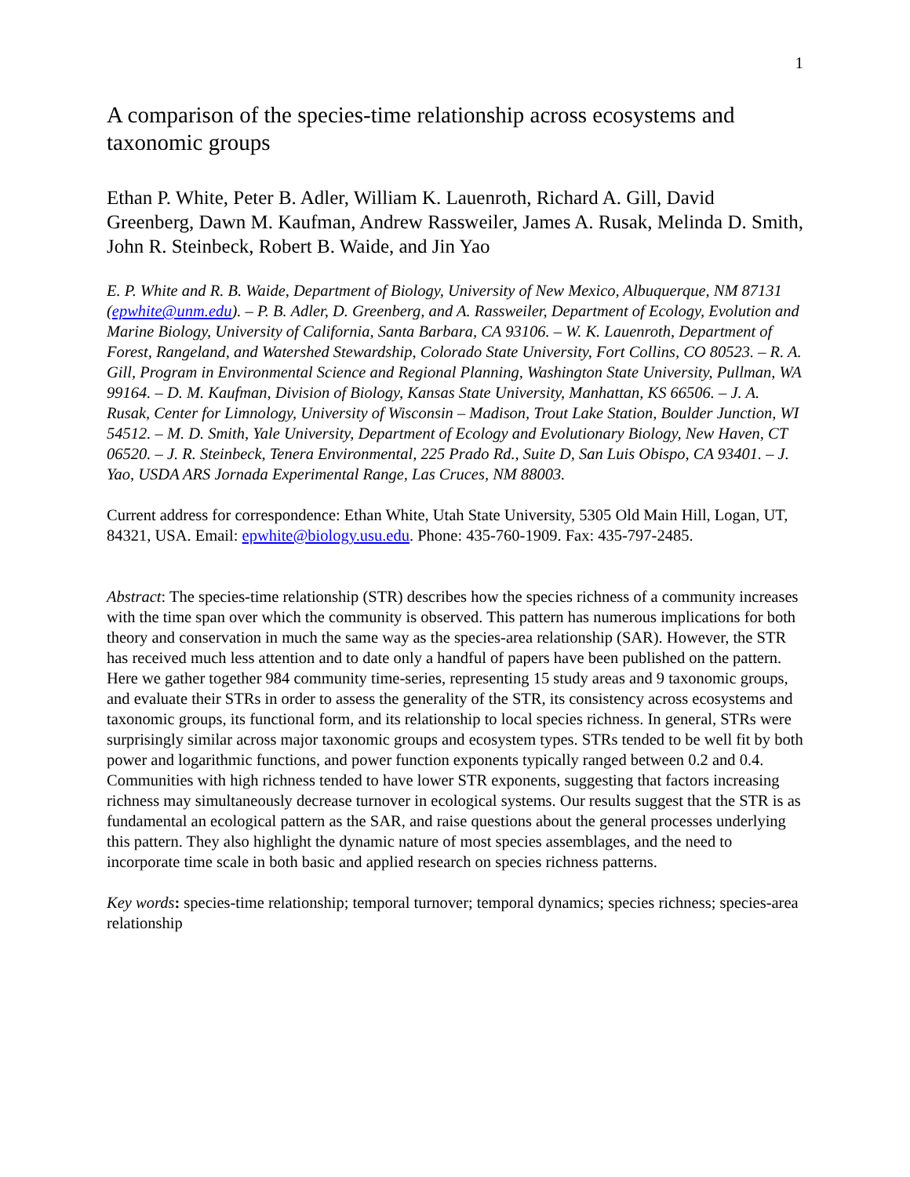1
A comparison of the species-time relationship across ecosystems and taxonomic groups
Ethan P. White, Peter B. Adler, William K. Lauenroth, Richard A. Gill, David Greenberg, Dawn M. Kaufman, Andrew Rassweiler, James A. Rusak, Melinda D. Smith, John R. Steinbeck, Robert B. Waide, and Jin Yao
E. P. White and R. B. Waide, Department of Biology, University of New Mexico, Albuquerque, NM 87131 (epwhite@unm.edu). – P. B. Adler, D. Greenberg, and A. Rassweiler, Department of Ecology, Evolution and Marine Biology, University of California, Santa Barbara, CA 93106. – W. K. Lauenroth, Department of Forest, Rangeland, and Watershed Stewardship, Colorado State University, Fort Collins, CO 80523. – R. A. Gill, Program in Environmental Science and Regional Planning, Washington State University, Pullman, WA 99164. – D. M. Kaufman, Division of Biology, Kansas State University, Manhattan, KS 66506. – J. A. Rusak, Center for Limnology, University of Wisconsin – Madison, Trout Lake Station, Boulder Junction, WI 54512. – M. D. Smith, Yale University, Department of Ecology and Evolutionary Biology, New Haven, CT 06520. – J. R. Steinbeck, Tenera Environmental, 225 Prado Rd., Suite D, San Luis Obispo, CA 93401. – J. Yao, USDA ARS Jornada Experimental Range, Las Cruces, NM 88003.
Current address for correspondence: Ethan White, Utah State University, 5305 Old Main Hill, Logan, UT, 84321, USA. Email: epwhite@biology.usu.edu. Phone: 435-760-1909. Fax: 435-797-2485.
Abstract: The species-time relationship (STR) describes how the species richness of a community increases with the time span over which the community is observed. This pattern has numerous implications for both theory and conservation in much the same way as the species-area relationship (SAR). However, the STR has received much less attention and to date only a handful of papers have been published on the pattern. Here we gather together 984 community time-series, representing 15 study areas and 9 taxonomic groups, and evaluate their STRs in order to assess the generality of the STR, its consistency across ecosystems and taxonomic groups, its functional form, and its relationship to local species richness. In general, STRs were surprisingly similar across major taxonomic groups and ecosystem types. STRs tended to be well fit by both power and logarithmic functions, and power function exponents typically ranged between 0.2 and 0.4. Communities with high richness tended to have lower STR exponents, suggesting that factors increasing richness may simultaneously decrease turnover in ecological systems. Our results suggest that the STR is as fundamental an ecological pattern as the SAR, and raise questions about the general processes underlying this pattern. They also highlight the dynamic nature of most species assemblages, and the need to incorporate time scale in both basic and applied research on species richness patterns.
Key words: species-time relationship; temporal turnover; temporal dynamics; species richness; species-area relationship